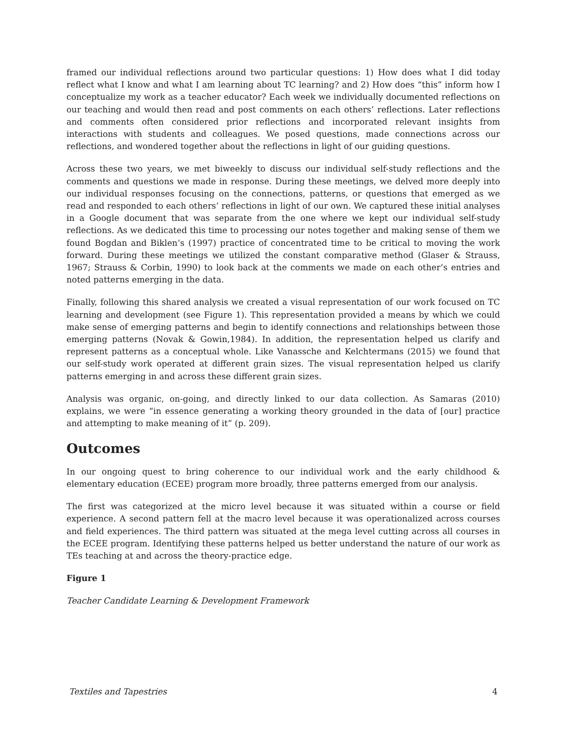framed our individual reflections around two particular questions: 1) How does what I did today reflect what I know and what I am learning about TC learning? and 2) How does “this” inform how I conceptualize my work as a teacher educator? Each week we individually documented reflections on our teaching and would then read and post comments on each others’ reflections. Later reflections and comments often considered prior reflections and incorporated relevant insights from interactions with students and colleagues. We posed questions, made connections across our reflections, and wondered together about the reflections in light of our guiding questions.
Across these two years, we met biweekly to discuss our individual self-study reflections and the comments and questions we made in response. During these meetings, we delved more deeply into our individual responses focusing on the connections, patterns, or questions that emerged as we read and responded to each others’ reflections in light of our own. We captured these initial analyses in a Google document that was separate from the one where we kept our individual self-study reflections. As we dedicated this time to processing our notes together and making sense of them we found Bogdan and Biklen’s (1997) practice of concentrated time to be critical to moving the work forward. During these meetings we utilized the constant comparative method (Glaser & Strauss, 1967; Strauss & Corbin, 1990) to look back at the comments we made on each other’s entries and noted patterns emerging in the data.
Finally, following this shared analysis we created a visual representation of our work focused on TC learning and development (see Figure 1). This representation provided a means by which we could make sense of emerging patterns and begin to identify connections and relationships between those emerging patterns (Novak & Gowin,1984). In addition, the representation helped us clarify and represent patterns as a conceptual whole. Like Vanassche and Kelchtermans (2015) we found that our self-study work operated at different grain sizes. The visual representation helped us clarify patterns emerging in and across these different grain sizes.
Analysis was organic, on-going, and directly linked to our data collection. As Samaras (2010) explains, we were “in essence generating a working theory grounded in the data of [our] practice and attempting to make meaning of it” (p. 209).
Outcomes
In our ongoing quest to bring coherence to our individual work and the early childhood & elementary education (ECEE) program more broadly, three patterns emerged from our analysis.
The first was categorized at the micro level because it was situated within a course or field experience. A second pattern fell at the macro level because it was operationalized across courses and field experiences. The third pattern was situated at the mega level cutting across all courses in the ECEE program. Identifying these patterns helped us better understand the nature of our work as TEs teaching at and across the theory-practice edge.
Figure 1
Teacher Candidate Learning & Development Framework
Textiles and Tapestries 4